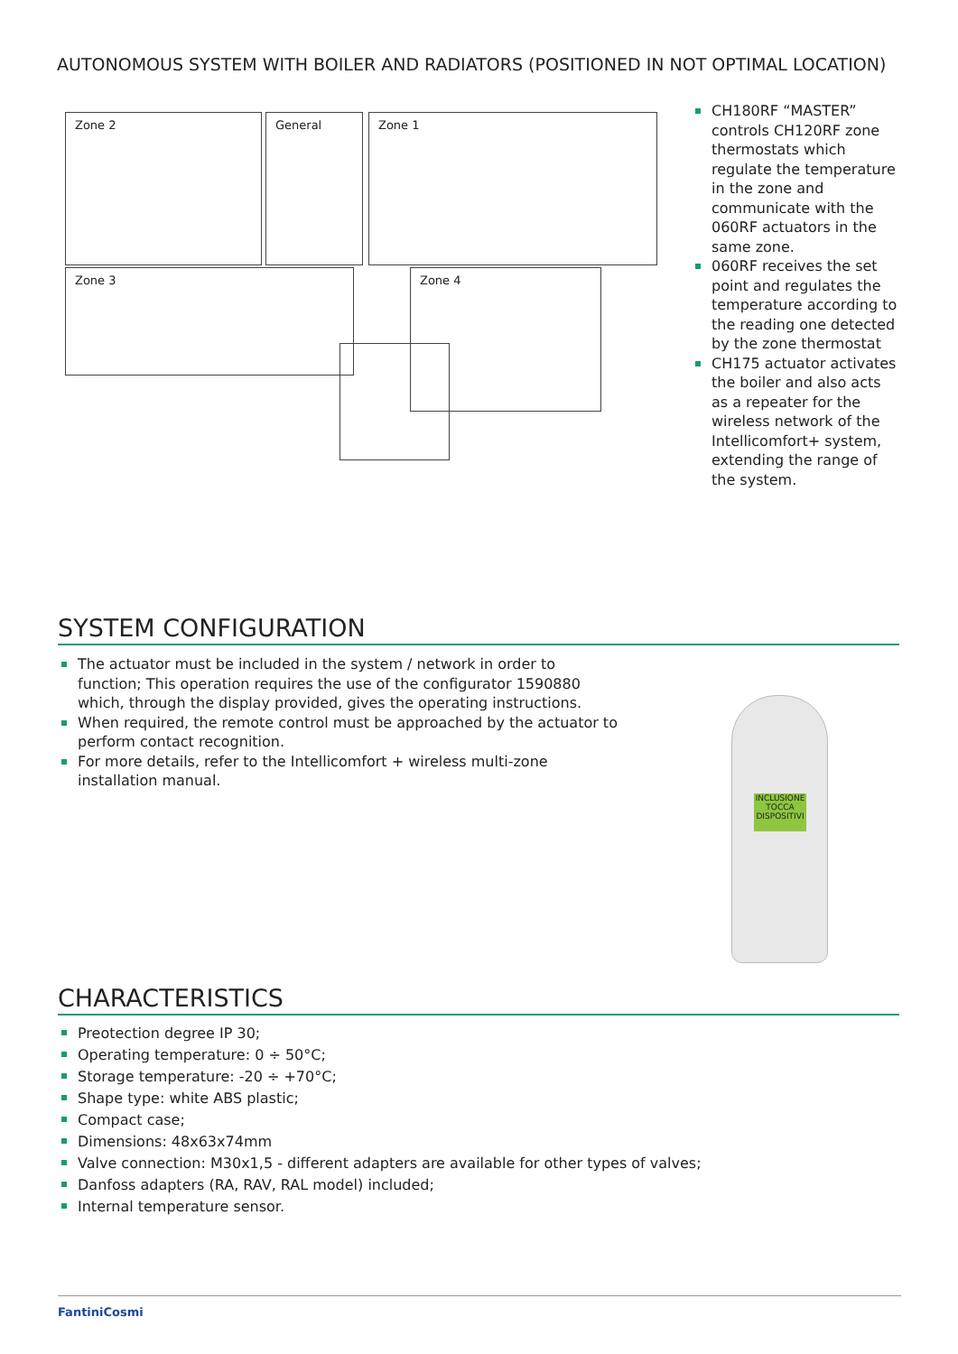AUTONOMOUS SYSTEM WITH BOILER AND RADIATORS (POSITIONED IN NOT OPTIMAL LOCATION)
Zone 2 General Zone 1
Zone 3 Zone 4
CH180RF “MASTER” controls CH120RF zone thermostats which regulate the temperature in the zone and communicate with the 060RF actuators in the same zone.
060RF receives the set point and regulates the temperature according to the reading one detected by the zone thermostat
CH175 actuator activates the boiler and also acts as a repeater for the wireless network of the Intellicomfort+ system, extending the range of the system.
SYSTEM CONFIGURATION
The actuator must be included in the system / network in order to function; This operation requires the use of the configurator 1590880 which, through the display provided, gives the operating instructions.
When required, the remote control must be approached by the actuator to perform contact recognition.
For more details, refer to the Intellicomfort + wireless multi-zone installation manual.
INCLUSIONE
TOCCA
DISPOSITIVI
CHARACTERISTICS
Preotection degree IP 30;
Operating temperature: 0 ÷ 50°C;
Storage temperature: -20 ÷ +70°C;
Shape type: white ABS plastic;
Compact case;
Dimensions: 48x63x74mm
Valve connection: M30x1,5 - different adapters are available for other types of valves;
Danfoss adapters (RA, RAV, RAL model) included;
Internal temperature sensor.
FantiniCosmi